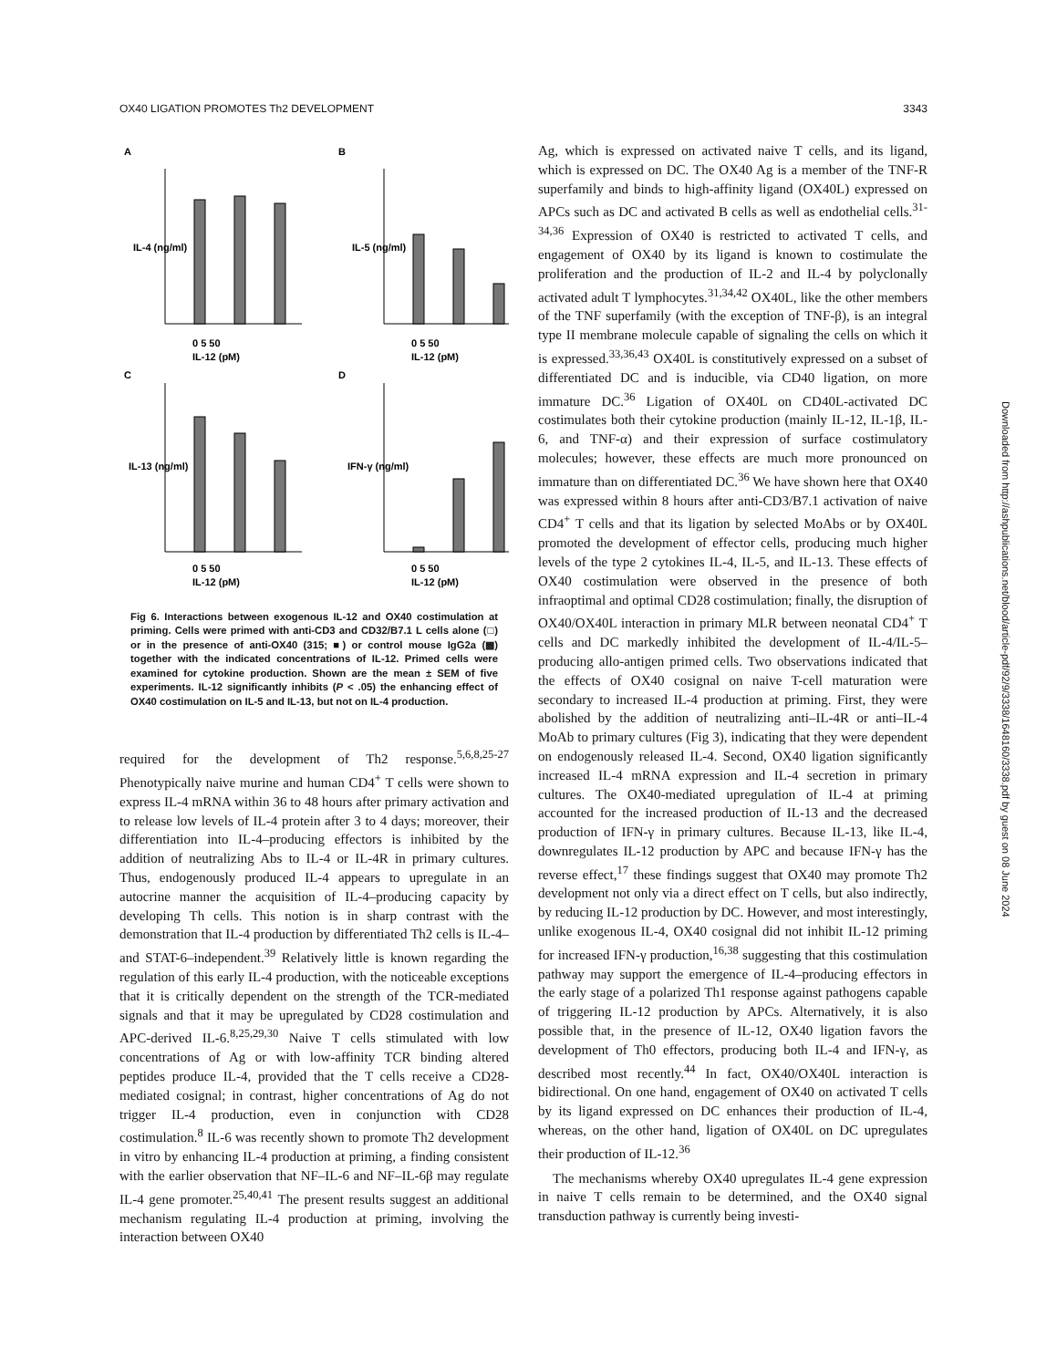OX40 LIGATION PROMOTES Th2 DEVELOPMENT 3343
A
B
C
D
0 5 50
IL-12 (pM)
0 5 50
IL-12 (pM)
0 5 50
IL-12 (pM)
0 5 50
IL-12 (pM)
IL-4 (ng/ml)
IL-5 (ng/ml)
IL-13 (ng/ml)
IFN-γ (ng/ml)
Fig 6. Interactions between exogenous IL-12 and OX40 costimulation at priming. Cells were primed with anti-CD3 and CD32/B7.1 L cells alone (□) or in the presence of anti-OX40 (315; ■) or control mouse IgG2a (▩) together with the indicated concentrations of IL-12. Primed cells were examined for cytokine production. Shown are the mean ± SEM of five experiments. IL-12 significantly inhibits (P < .05) the enhancing effect of OX40 costimulation on IL-5 and IL-13, but not on IL-4 production.
required for the development of Th2 response.<sup>5,6,8,25-27</sup> Phenotypically naive murine and human CD4<sup>+</sup> T cells were shown to express IL-4 mRNA within 36 to 48 hours after primary activation and to release low levels of IL-4 protein after 3 to 4 days; moreover, their differentiation into IL-4–producing effectors is inhibited by the addition of neutralizing Abs to IL-4 or IL-4R in primary cultures. Thus, endogenously produced IL-4 appears to upregulate in an autocrine manner the acquisition of IL-4–producing capacity by developing Th cells. This notion is in sharp contrast with the demonstration that IL-4 production by differentiated Th2 cells is IL-4– and STAT-6–independent.<sup>39</sup> Relatively little is known regarding the regulation of this early IL-4 production, with the noticeable exceptions that it is critically dependent on the strength of the TCR-mediated signals and that it may be upregulated by CD28 costimulation and APC-derived IL-6.<sup>8,25,29,30</sup> Naive T cells stimulated with low concentrations of Ag or with low-affinity TCR binding altered peptides produce IL-4, provided that the T cells receive a CD28-mediated cosignal; in contrast, higher concentrations of Ag do not trigger IL-4 production, even in conjunction with CD28 costimulation.<sup>8</sup> IL-6 was recently shown to promote Th2 development in vitro by enhancing IL-4 production at priming, a finding consistent with the earlier observation that NF–IL-6 and NF–IL-6β may regulate IL-4 gene promoter.<sup>25,40,41</sup> The present results suggest an additional mechanism regulating IL-4 production at priming, involving the interaction between OX40
Ag, which is expressed on activated naive T cells, and its ligand, which is expressed on DC. The OX40 Ag is a member of the TNF-R superfamily and binds to high-affinity ligand (OX40L) expressed on APCs such as DC and activated B cells as well as endothelial cells.<sup>31-34,36</sup> Expression of OX40 is restricted to activated T cells, and engagement of OX40 by its ligand is known to costimulate the proliferation and the production of IL-2 and IL-4 by polyclonally activated adult T lymphocytes.<sup>31,34,42</sup> OX40L, like the other members of the TNF superfamily (with the exception of TNF-β), is an integral type II membrane molecule capable of signaling the cells on which it is expressed.<sup>33,36,43</sup> OX40L is constitutively expressed on a subset of differentiated DC and is inducible, via CD40 ligation, on more immature DC.<sup>36</sup> Ligation of OX40L on CD40L-activated DC costimulates both their cytokine production (mainly IL-12, IL-1β, IL-6, and TNF-α) and their expression of surface costimulatory molecules; however, these effects are much more pronounced on immature than on differentiated DC.<sup>36</sup> We have shown here that OX40 was expressed within 8 hours after anti-CD3/B7.1 activation of naive CD4<sup>+</sup> T cells and that its ligation by selected MoAbs or by OX40L promoted the development of effector cells, producing much higher levels of the type 2 cytokines IL-4, IL-5, and IL-13. These effects of OX40 costimulation were observed in the presence of both infraoptimal and optimal CD28 costimulation; finally, the disruption of OX40/OX40L interaction in primary MLR between neonatal CD4<sup>+</sup> T cells and DC markedly inhibited the development of IL-4/IL-5–producing allo-antigen primed cells. Two observations indicated that the effects of OX40 cosignal on naive T-cell maturation were secondary to increased IL-4 production at priming. First, they were abolished by the addition of neutralizing anti–IL-4R or anti–IL-4 MoAb to primary cultures (Fig 3), indicating that they were dependent on endogenously released IL-4. Second, OX40 ligation significantly increased IL-4 mRNA expression and IL-4 secretion in primary cultures. The OX40-mediated upregulation of IL-4 at priming accounted for the increased production of IL-13 and the decreased production of IFN-γ in primary cultures. Because IL-13, like IL-4, downregulates IL-12 production by APC and because IFN-γ has the reverse effect,<sup>17</sup> these findings suggest that OX40 may promote Th2 development not only via a direct effect on T cells, but also indirectly, by reducing IL-12 production by DC. However, and most interestingly, unlike exogenous IL-4, OX40 cosignal did not inhibit IL-12 priming for increased IFN-γ production,<sup>16,38</sup> suggesting that this costimulation pathway may support the emergence of IL-4–producing effectors in the early stage of a polarized Th1 response against pathogens capable of triggering IL-12 production by APCs. Alternatively, it is also possible that, in the presence of IL-12, OX40 ligation favors the development of Th0 effectors, producing both IL-4 and IFN-γ, as described most recently.<sup>44</sup> In fact, OX40/OX40L interaction is bidirectional. On one hand, engagement of OX40 on activated T cells by its ligand expressed on DC enhances their production of IL-4, whereas, on the other hand, ligation of OX40L on DC upregulates their production of IL-12.<sup>36</sup>
The mechanisms whereby OX40 upregulates IL-4 gene expression in naive T cells remain to be determined, and the OX40 signal transduction pathway is currently being investi-
Downloaded from http://ashpublications.net/blood/article-pdf/92/9/3338/1648160/3338.pdf by guest on 08 June 2024